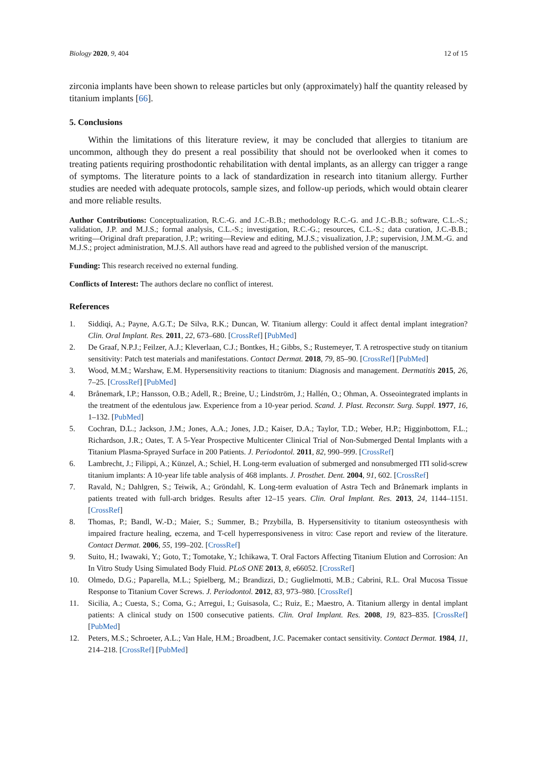Biology 2020, 9, 404 12 of 15
zirconia implants have been shown to release particles but only (approximately) half the quantity released by titanium implants [66].
5. Conclusions
Within the limitations of this literature review, it may be concluded that allergies to titanium are uncommon, although they do present a real possibility that should not be overlooked when it comes to treating patients requiring prosthodontic rehabilitation with dental implants, as an allergy can trigger a range of symptoms. The literature points to a lack of standardization in research into titanium allergy. Further studies are needed with adequate protocols, sample sizes, and follow-up periods, which would obtain clearer and more reliable results.
Author Contributions: Conceptualization, R.C.-G. and J.C.-B.B.; methodology R.C.-G. and J.C.-B.B.; software, C.L.-S.; validation, J.P. and M.J.S.; formal analysis, C.L.-S.; investigation, R.C.-G.; resources, C.L.-S.; data curation, J.C.-B.B.; writing—Original draft preparation, J.P.; writing—Review and editing, M.J.S.; visualization, J.P.; supervision, J.M.M.-G. and M.J.S.; project administration, M.J.S. All authors have read and agreed to the published version of the manuscript.
Funding: This research received no external funding.
Conflicts of Interest: The authors declare no conflict of interest.
References
1. Siddiqi, A.; Payne, A.G.T.; De Silva, R.K.; Duncan, W. Titanium allergy: Could it affect dental implant integration? Clin. Oral Implant. Res. 2011, 22, 673–680. [CrossRef] [PubMed]
2. De Graaf, N.P.J.; Feilzer, A.J.; Kleverlaan, C.J.; Bontkes, H.; Gibbs, S.; Rustemeyer, T. A retrospective study on titanium sensitivity: Patch test materials and manifestations. Contact Dermat. 2018, 79, 85–90. [CrossRef] [PubMed]
3. Wood, M.M.; Warshaw, E.M. Hypersensitivity reactions to titanium: Diagnosis and management. Dermatitis 2015, 26, 7–25. [CrossRef] [PubMed]
4. Brånemark, I.P.; Hansson, O.B.; Adell, R.; Breine, U.; Lindström, J.; Hallén, O.; Ohman, A. Osseointegrated implants in the treatment of the edentulous jaw. Experience from a 10-year period. Scand. J. Plast. Reconstr. Surg. Suppl. 1977, 16, 1–132. [PubMed]
5. Cochran, D.L.; Jackson, J.M.; Jones, A.A.; Jones, J.D.; Kaiser, D.A.; Taylor, T.D.; Weber, H.P.; Higginbottom, F.L.; Richardson, J.R.; Oates, T. A 5-Year Prospective Multicenter Clinical Trial of Non-Submerged Dental Implants with a Titanium Plasma-Sprayed Surface in 200 Patients. J. Periodontol. 2011, 82, 990–999. [CrossRef]
6. Lambrecht, J.; Filippi, A.; Künzel, A.; Schiel, H. Long-term evaluation of submerged and nonsubmerged ITI solid-screw titanium implants: A 10-year life table analysis of 468 implants. J. Prosthet. Dent. 2004, 91, 602. [CrossRef]
7. Ravald, N.; Dahlgren, S.; Teiwik, A.; Gröndahl, K. Long-term evaluation of Astra Tech and Brånemark implants in patients treated with full-arch bridges. Results after 12–15 years. Clin. Oral Implant. Res. 2013, 24, 1144–1151. [CrossRef]
8. Thomas, P.; Bandl, W.-D.; Maier, S.; Summer, B.; Przybilla, B. Hypersensitivity to titanium osteosynthesis with impaired fracture healing, eczema, and T-cell hyperresponsiveness in vitro: Case report and review of the literature. Contact Dermat. 2006, 55, 199–202. [CrossRef]
9. Suito, H.; Iwawaki, Y.; Goto, T.; Tomotake, Y.; Ichikawa, T. Oral Factors Affecting Titanium Elution and Corrosion: An In Vitro Study Using Simulated Body Fluid. PLoS ONE 2013, 8, e66052. [CrossRef]
10. Olmedo, D.G.; Paparella, M.L.; Spielberg, M.; Brandizzi, D.; Guglielmotti, M.B.; Cabrini, R.L. Oral Mucosa Tissue Response to Titanium Cover Screws. J. Periodontol. 2012, 83, 973–980. [CrossRef]
11. Sicilia, A.; Cuesta, S.; Coma, G.; Arregui, I.; Guisasola, C.; Ruiz, E.; Maestro, A. Titanium allergy in dental implant patients: A clinical study on 1500 consecutive patients. Clin. Oral Implant. Res. 2008, 19, 823–835. [CrossRef] [PubMed]
12. Peters, M.S.; Schroeter, A.L.; Van Hale, H.M.; Broadbent, J.C. Pacemaker contact sensitivity. Contact Dermat. 1984, 11, 214–218. [CrossRef] [PubMed]